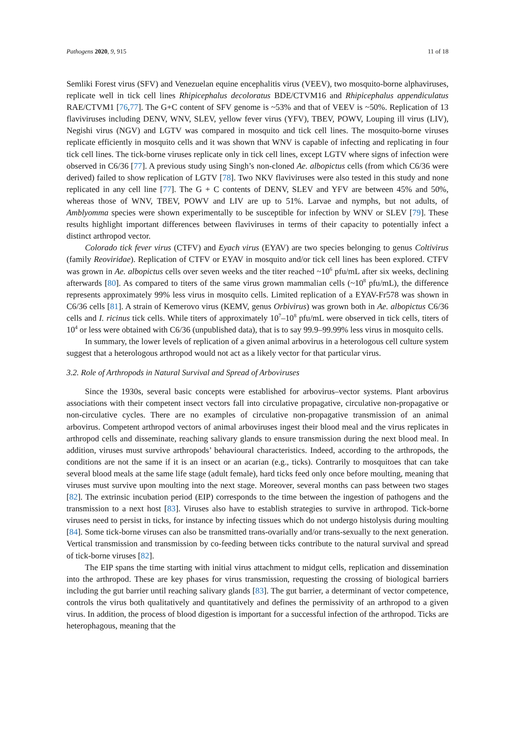Pathogens 2020, 9, 915 11 of 18
Semliki Forest virus (SFV) and Venezuelan equine encephalitis virus (VEEV), two mosquito-borne alphaviruses, replicate well in tick cell lines Rhipicephalus decoloratus BDE/CTVM16 and Rhipicephalus appendiculatus RAE/CTVM1 [76,77]. The G+C content of SFV genome is ~53% and that of VEEV is ~50%. Replication of 13 flaviviruses including DENV, WNV, SLEV, yellow fever virus (YFV), TBEV, POWV, Louping ill virus (LIV), Negishi virus (NGV) and LGTV was compared in mosquito and tick cell lines. The mosquito-borne viruses replicate efficiently in mosquito cells and it was shown that WNV is capable of infecting and replicating in four tick cell lines. The tick-borne viruses replicate only in tick cell lines, except LGTV where signs of infection were observed in C6/36 [77]. A previous study using Singh’s non-cloned Ae. albopictus cells (from which C6/36 were derived) failed to show replication of LGTV [78]. Two NKV flaviviruses were also tested in this study and none replicated in any cell line [77]. The G + C contents of DENV, SLEV and YFV are between 45% and 50%, whereas those of WNV, TBEV, POWV and LIV are up to 51%. Larvae and nymphs, but not adults, of Amblyomma species were shown experimentally to be susceptible for infection by WNV or SLEV [79]. These results highlight important differences between flaviviruses in terms of their capacity to potentially infect a distinct arthropod vector.
Colorado tick fever virus (CTFV) and Eyach virus (EYAV) are two species belonging to genus Coltivirus (family Reoviridae). Replication of CTFV or EYAV in mosquito and/or tick cell lines has been explored. CTFV was grown in Ae. albopictus cells over seven weeks and the titer reached ~10<sup>6</sup> pfu/mL after six weeks, declining afterwards [80]. As compared to titers of the same virus grown mammalian cells (~10<sup>8</sup> pfu/mL), the difference represents approximately 99% less virus in mosquito cells. Limited replication of a EYAV-Fr578 was shown in C6/36 cells [81]. A strain of Kemerovo virus (KEMV, genus Orbivirus) was grown both in Ae. albopictus C6/36 cells and I. ricinus tick cells. While titers of approximately 10<sup>7</sup>–10<sup>8</sup> pfu/mL were observed in tick cells, titers of 10<sup>4</sup> or less were obtained with C6/36 (unpublished data), that is to say 99.9–99.99% less virus in mosquito cells.
In summary, the lower levels of replication of a given animal arbovirus in a heterologous cell culture system suggest that a heterologous arthropod would not act as a likely vector for that particular virus.
3.2. Role of Arthropods in Natural Survival and Spread of Arboviruses
Since the 1930s, several basic concepts were established for arbovirus–vector systems. Plant arbovirus associations with their competent insect vectors fall into circulative propagative, circulative non-propagative or non-circulative cycles. There are no examples of circulative non-propagative transmission of an animal arbovirus. Competent arthropod vectors of animal arboviruses ingest their blood meal and the virus replicates in arthropod cells and disseminate, reaching salivary glands to ensure transmission during the next blood meal. In addition, viruses must survive arthropods’ behavioural characteristics. Indeed, according to the arthropods, the conditions are not the same if it is an insect or an acarian (e.g., ticks). Contrarily to mosquitoes that can take several blood meals at the same life stage (adult female), hard ticks feed only once before moulting, meaning that viruses must survive upon moulting into the next stage. Moreover, several months can pass between two stages [82]. The extrinsic incubation period (EIP) corresponds to the time between the ingestion of pathogens and the transmission to a next host [83]. Viruses also have to establish strategies to survive in arthropod. Tick-borne viruses need to persist in ticks, for instance by infecting tissues which do not undergo histolysis during moulting [84]. Some tick-borne viruses can also be transmitted trans-ovarially and/or trans-sexually to the next generation. Vertical transmission and transmission by co-feeding between ticks contribute to the natural survival and spread of tick-borne viruses [82].
The EIP spans the time starting with initial virus attachment to midgut cells, replication and dissemination into the arthropod. These are key phases for virus transmission, requesting the crossing of biological barriers including the gut barrier until reaching salivary glands [83]. The gut barrier, a determinant of vector competence, controls the virus both qualitatively and quantitatively and defines the permissivity of an arthropod to a given virus. In addition, the process of blood digestion is important for a successful infection of the arthropod. Ticks are heterophagous, meaning that the